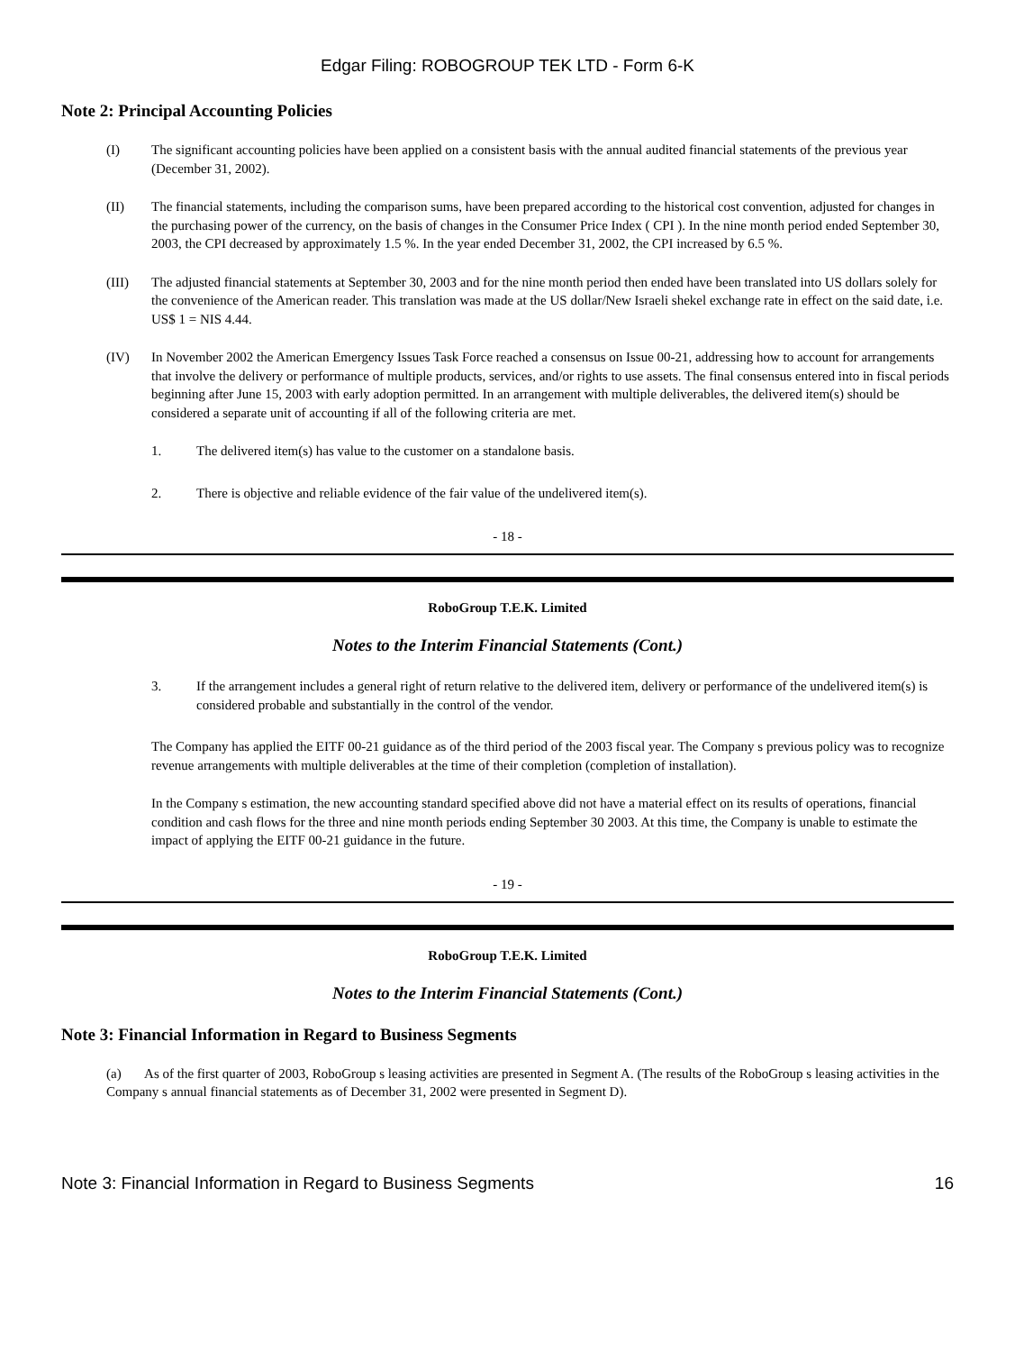Edgar Filing: ROBOGROUP TEK LTD - Form 6-K
Note 2: Principal Accounting Policies
(I) The significant accounting policies have been applied on a consistent basis with the annual audited financial statements of the previous year (December 31, 2002).
(II) The financial statements, including the comparison sums, have been prepared according to the historical cost convention, adjusted for changes in the purchasing power of the currency, on the basis of changes in the Consumer Price Index ( CPI ). In the nine month period ended September 30, 2003, the CPI decreased by approximately 1.5 %. In the year ended December 31, 2002, the CPI increased by 6.5 %.
(III) The adjusted financial statements at September 30, 2003 and for the nine month period then ended have been translated into US dollars solely for the convenience of the American reader. This translation was made at the US dollar/New Israeli shekel exchange rate in effect on the said date, i.e. US$ 1 = NIS 4.44.
(IV) In November 2002 the American Emergency Issues Task Force reached a consensus on Issue 00-21, addressing how to account for arrangements that involve the delivery or performance of multiple products, services, and/or rights to use assets. The final consensus entered into in fiscal periods beginning after June 15, 2003 with early adoption permitted. In an arrangement with multiple deliverables, the delivered item(s) should be considered a separate unit of accounting if all of the following criteria are met.
1. The delivered item(s) has value to the customer on a standalone basis.
2. There is objective and reliable evidence of the fair value of the undelivered item(s).
- 18 -
RoboGroup T.E.K. Limited
Notes to the Interim Financial Statements (Cont.)
3. If the arrangement includes a general right of return relative to the delivered item, delivery or performance of the undelivered item(s) is considered probable and substantially in the control of the vendor.
The Company has applied the EITF 00-21 guidance as of the third period of the 2003 fiscal year. The Company s previous policy was to recognize revenue arrangements with multiple deliverables at the time of their completion (completion of installation).
In the Company s estimation, the new accounting standard specified above did not have a material effect on its results of operations, financial condition and cash flows for the three and nine month periods ending September 30 2003. At this time, the Company is unable to estimate the impact of applying the EITF 00-21 guidance in the future.
- 19 -
RoboGroup T.E.K. Limited
Notes to the Interim Financial Statements (Cont.)
Note 3: Financial Information in Regard to Business Segments
(a) As of the first quarter of 2003, RoboGroup s leasing activities are presented in Segment A. (The results of the RoboGroup s leasing activities in the Company s annual financial statements as of December 31, 2002 were presented in Segment D).
Note 3: Financial Information in Regard to Business Segments 16